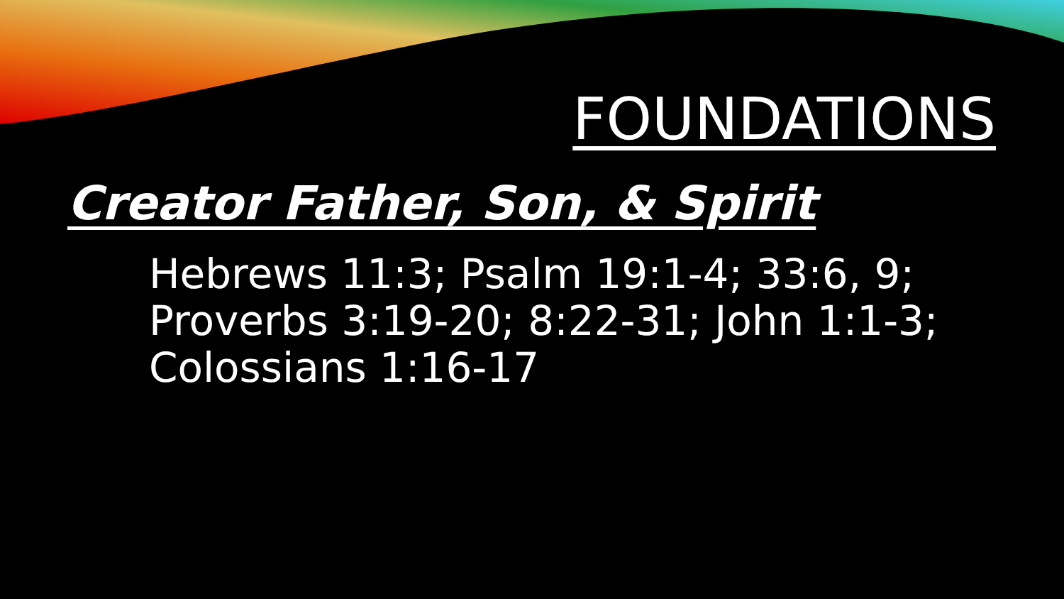FOUNDATIONS
Creator Father, Son, & Spirit
Hebrews 11:3; Psalm 19:1-4; 33:6, 9; Proverbs 3:19-20; 8:22-31; John 1:1-3; Colossians 1:16-17